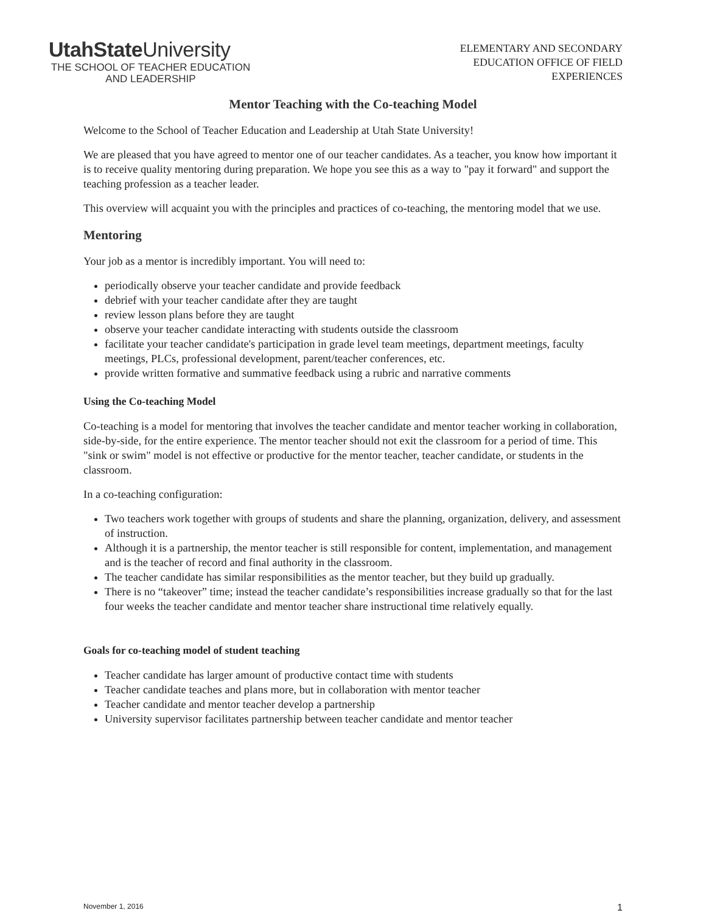UtahState University
THE SCHOOL OF TEACHER EDUCATION
AND LEADERSHIP
ELEMENTARY AND SECONDARY
EDUCATION OFFICE OF FIELD
EXPERIENCES
Mentor Teaching with the Co-teaching Model
Welcome to the School of Teacher Education and Leadership at Utah State University!
We are pleased that you have agreed to mentor one of our teacher candidates. As a teacher, you know how important it is to receive quality mentoring during preparation. We hope you see this as a way to "pay it forward" and support the teaching profession as a teacher leader.
This overview will acquaint you with the principles and practices of co-teaching, the mentoring model that we use.
Mentoring
Your job as a mentor is incredibly important. You will need to:
periodically observe your teacher candidate and provide feedback
debrief with your teacher candidate after they are taught
review lesson plans before they are taught
observe your teacher candidate interacting with students outside the classroom
facilitate your teacher candidate's participation in grade level team meetings, department meetings, faculty meetings, PLCs, professional development, parent/teacher conferences, etc.
provide written formative and summative feedback using a rubric and narrative comments
Using the Co-teaching Model
Co-teaching is a model for mentoring that involves the teacher candidate and mentor teacher working in collaboration, side-by-side, for the entire experience. The mentor teacher should not exit the classroom for a period of time. This "sink or swim" model is not effective or productive for the mentor teacher, teacher candidate, or students in the classroom.
In a co-teaching configuration:
Two teachers work together with groups of students and share the planning, organization, delivery, and assessment of instruction.
Although it is a partnership, the mentor teacher is still responsible for content, implementation, and management and is the teacher of record and final authority in the classroom.
The teacher candidate has similar responsibilities as the mentor teacher, but they build up gradually.
There is no “takeover” time; instead the teacher candidate’s responsibilities increase gradually so that for the last four weeks the teacher candidate and mentor teacher share instructional time relatively equally.
Goals for co-teaching model of student teaching
Teacher candidate has larger amount of productive contact time with students
Teacher candidate teaches and plans more, but in collaboration with mentor teacher
Teacher candidate and mentor teacher develop a partnership
University supervisor facilitates partnership between teacher candidate and mentor teacher
November 1, 2016 1